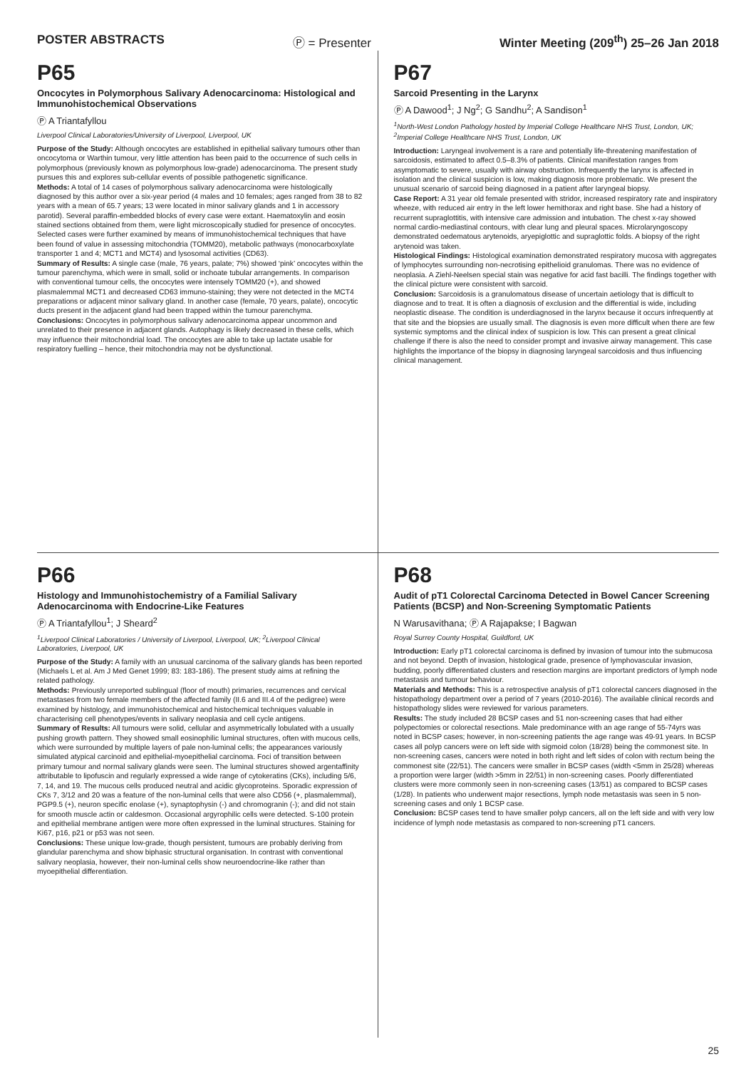POSTER ABSTRACTS Ⓟ = Presenter Winter Meeting (209<sup>th</sup>) 25–26 Jan 2018
P65
Oncocytes in Polymorphous Salivary Adenocarcinoma: Histological and Immunohistochemical Observations
Ⓟ A Triantafyllou
Liverpool Clinical Laboratories/University of Liverpool, Liverpool, UK
Purpose of the Study: Although oncocytes are established in epithelial salivary tumours other than oncocytoma or Warthin tumour, very little attention has been paid to the occurrence of such cells in polymorphous (previously known as polymorphous low-grade) adenocarcinoma. The present study pursues this and explores sub-cellular events of possible pathogenetic significance.
Methods: A total of 14 cases of polymorphous salivary adenocarcinoma were histologically diagnosed by this author over a six-year period (4 males and 10 females; ages ranged from 38 to 82 years with a mean of 65.7 years; 13 were located in minor salivary glands and 1 in accessory parotid). Several paraffin-embedded blocks of every case were extant. Haematoxylin and eosin stained sections obtained from them, were light microscopically studied for presence of oncocytes. Selected cases were further examined by means of immunohistochemical techniques that have been found of value in assessing mitochondria (TOMM20), metabolic pathways (monocarboxylate transporter 1 and 4; MCT1 and MCT4) and lysosomal activities (CD63).
Summary of Results: A single case (male, 76 years, palate; 7%) showed ‘pink’ oncocytes within the tumour parenchyma, which were in small, solid or inchoate tubular arrangements. In comparison with conventional tumour cells, the oncocytes were intensely TOMM20 (+), and showed plasmalemmal MCT1 and decreased CD63 immuno-staining; they were not detected in the MCT4 preparations or adjacent minor salivary gland. In another case (female, 70 years, palate), oncocytic ducts present in the adjacent gland had been trapped within the tumour parenchyma.
Conclusions: Oncocytes in polymorphous salivary adenocarcinoma appear uncommon and unrelated to their presence in adjacent glands. Autophagy is likely decreased in these cells, which may influence their mitochondrial load. The oncocytes are able to take up lactate usable for respiratory fuelling – hence, their mitochondria may not be dysfunctional.
P67
Sarcoid Presenting in the Larynx
Ⓟ A Dawood<sup>1</sup>; J Ng<sup>2</sup>; G Sandhu<sup>2</sup>; A Sandison<sup>1</sup>
<sup>1</sup> North-West London Pathology hosted by Imperial College Healthcare NHS Trust, London, UK; <sup>2</sup>Imperial College Healthcare NHS Trust, London, UK
Introduction: Laryngeal involvement is a rare and potentially life-threatening manifestation of sarcoidosis, estimated to affect 0.5–8.3% of patients. Clinical manifestation ranges from asymptomatic to severe, usually with airway obstruction. Infrequently the larynx is affected in isolation and the clinical suspicion is low, making diagnosis more problematic. We present the unusual scenario of sarcoid being diagnosed in a patient after laryngeal biopsy.
Case Report: A 31 year old female presented with stridor, increased respiratory rate and inspiratory wheeze, with reduced air entry in the left lower hemithorax and right base. She had a history of recurrent supraglottitis, with intensive care admission and intubation. The chest x-ray showed normal cardio-mediastinal contours, with clear lung and pleural spaces. Microlaryngoscopy demonstrated oedematous arytenoids, aryepiglottic and supraglottic folds. A biopsy of the right arytenoid was taken.
Histological Findings: Histological examination demonstrated respiratory mucosa with aggregates of lymphocytes surrounding non-necrotising epithelioid granulomas. There was no evidence of neoplasia. A Ziehl-Neelsen special stain was negative for acid fast bacilli. The findings together with the clinical picture were consistent with sarcoid.
Conclusion: Sarcoidosis is a granulomatous disease of uncertain aetiology that is difficult to diagnose and to treat. It is often a diagnosis of exclusion and the differential is wide, including neoplastic disease. The condition is underdiagnosed in the larynx because it occurs infrequently at that site and the biopsies are usually small. The diagnosis is even more difficult when there are few systemic symptoms and the clinical index of suspicion is low. This can present a great clinical challenge if there is also the need to consider prompt and invasive airway management. This case highlights the importance of the biopsy in diagnosing laryngeal sarcoidosis and thus influencing clinical management.
P66
Histology and Immunohistochemistry of a Familial Salivary Adenocarcinoma with Endocrine-Like Features
Ⓟ A Triantafyllou<sup>1</sup>; J Sheard<sup>2</sup>
<sup>1</sup> Liverpool Clinical Laboratories / University of Liverpool, Liverpool, UK; <sup>2</sup>Liverpool Clinical Laboratories, Liverpool, UK
Purpose of the Study: A family with an unusual carcinoma of the salivary glands has been reported (Michaels L et al. Am J Med Genet 1999; 83: 183-186). The present study aims at refining the related pathology.
Methods: Previously unreported sublingual (floor of mouth) primaries, recurrences and cervical metastases from two female members of the affected family (II.6 and III.4 of the pedigree) were examined by histology, and immunohistochemical and histochemical techniques valuable in characterising cell phenotypes/events in salivary neoplasia and cell cycle antigens.
Summary of Results: All tumours were solid, cellular and asymmetrically lobulated with a usually pushing growth pattern. They showed small eosinophilic luminal structures, often with mucous cells, which were surrounded by multiple layers of pale non-luminal cells; the appearances variously simulated atypical carcinoid and epithelial-myoepithelial carcinoma. Foci of transition between primary tumour and normal salivary glands were seen. The luminal structures showed argentaffinity attributable to lipofuscin and regularly expressed a wide range of cytokeratins (CKs), including 5/6, 7, 14, and 19. The mucous cells produced neutral and acidic glycoproteins. Sporadic expression of CKs 7, 3/12 and 20 was a feature of the non-luminal cells that were also CD56 (+, plasmalemmal), PGP9.5 (+), neuron specific enolase (+), synaptophysin (-) and chromogranin (-); and did not stain for smooth muscle actin or caldesmon. Occasional argyrophilic cells were detected. S-100 protein and epithelial membrane antigen were more often expressed in the luminal structures. Staining for Ki67, p16, p21 or p53 was not seen.
Conclusions: These unique low-grade, though persistent, tumours are probably deriving from glandular parenchyma and show biphasic structural organisation. In contrast with conventional salivary neoplasia, however, their non-luminal cells show neuroendocrine-like rather than myoepithelial differentiation.
P68
Audit of pT1 Colorectal Carcinoma Detected in Bowel Cancer Screening Patients (BCSP) and Non-Screening Symptomatic Patients
N Warusavithana; Ⓟ A Rajapakse; I Bagwan
Royal Surrey County Hospital, Guildford, UK
Introduction: Early pT1 colorectal carcinoma is defined by invasion of tumour into the submucosa and not beyond. Depth of invasion, histological grade, presence of lymphovascular invasion, budding, poorly differentiated clusters and resection margins are important predictors of lymph node metastasis and tumour behaviour.
Materials and Methods: This is a retrospective analysis of pT1 colorectal cancers diagnosed in the histopathology department over a period of 7 years (2010-2016). The available clinical records and histopathology slides were reviewed for various parameters.
Results: The study included 28 BCSP cases and 51 non-screening cases that had either polypectomies or colorectal resections. Male predominance with an age range of 55-74yrs was noted in BCSP cases; however, in non-screening patients the age range was 49-91 years. In BCSP cases all polyp cancers were on left side with sigmoid colon (18/28) being the commonest site. In non-screening cases, cancers were noted in both right and left sides of colon with rectum being the commonest site (22/51). The cancers were smaller in BCSP cases (width <5mm in 25/28) whereas a proportion were larger (width >5mm in 22/51) in non-screening cases. Poorly differentiated clusters were more commonly seen in non-screening cases (13/51) as compared to BCSP cases (1/28). In patients who underwent major resections, lymph node metastasis was seen in 5 non-screening cases and only 1 BCSP case.
Conclusion: BCSP cases tend to have smaller polyp cancers, all on the left side and with very low incidence of lymph node metastasis as compared to non-screening pT1 cancers.
25